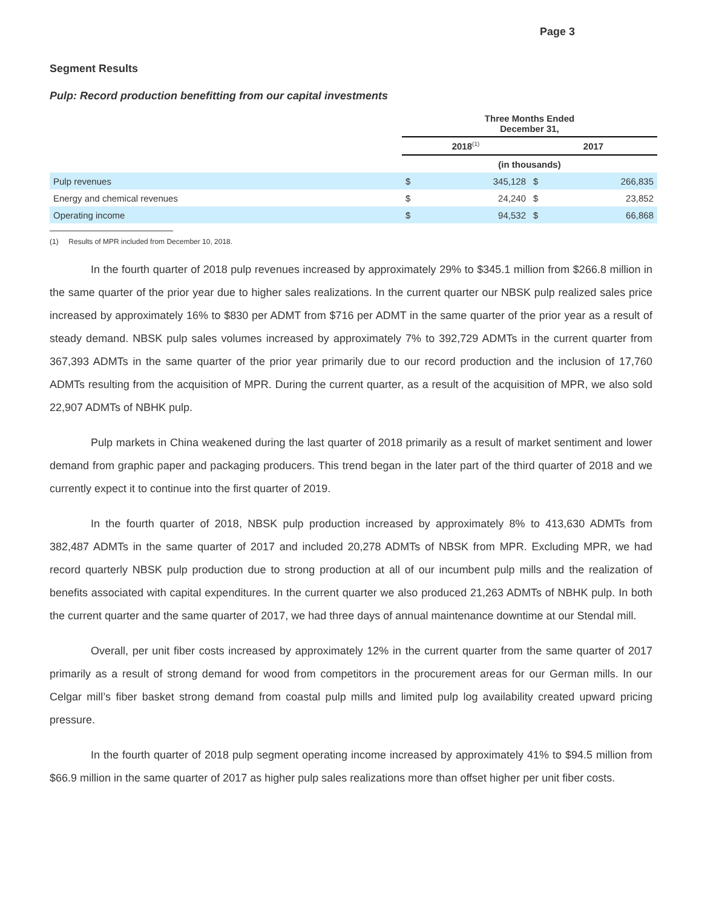Page 3
Segment Results
Pulp: Record production benefitting from our capital investments
| | Three Months Ended December 31, | | | |
| | 2018<sup>(1)</sup> | | 2017 | |
| | (in thousands) | | | |
| Pulp revenues | $ | 345,128 | $ | 266,835 |
| Energy and chemical revenues | $ | 24,240 | $ | 23,852 |
| Operating income | $ | 94,532 | $ | 66,868 |
(1) Results of MPR included from December 10, 2018.
In the fourth quarter of 2018 pulp revenues increased by approximately 29% to $345.1 million from $266.8 million in the same quarter of the prior year due to higher sales realizations. In the current quarter our NBSK pulp realized sales price increased by approximately 16% to $830 per ADMT from $716 per ADMT in the same quarter of the prior year as a result of steady demand. NBSK pulp sales volumes increased by approximately 7% to 392,729 ADMTs in the current quarter from 367,393 ADMTs in the same quarter of the prior year primarily due to our record production and the inclusion of 17,760 ADMTs resulting from the acquisition of MPR. During the current quarter, as a result of the acquisition of MPR, we also sold 22,907 ADMTs of NBHK pulp.
Pulp markets in China weakened during the last quarter of 2018 primarily as a result of market sentiment and lower demand from graphic paper and packaging producers. This trend began in the later part of the third quarter of 2018 and we currently expect it to continue into the first quarter of 2019.
In the fourth quarter of 2018, NBSK pulp production increased by approximately 8% to 413,630 ADMTs from 382,487 ADMTs in the same quarter of 2017 and included 20,278 ADMTs of NBSK from MPR. Excluding MPR, we had record quarterly NBSK pulp production due to strong production at all of our incumbent pulp mills and the realization of benefits associated with capital expenditures. In the current quarter we also produced 21,263 ADMTs of NBHK pulp. In both the current quarter and the same quarter of 2017, we had three days of annual maintenance downtime at our Stendal mill.
Overall, per unit fiber costs increased by approximately 12% in the current quarter from the same quarter of 2017 primarily as a result of strong demand for wood from competitors in the procurement areas for our German mills. In our Celgar mill’s fiber basket strong demand from coastal pulp mills and limited pulp log availability created upward pricing pressure.
In the fourth quarter of 2018 pulp segment operating income increased by approximately 41% to $94.5 million from $66.9 million in the same quarter of 2017 as higher pulp sales realizations more than offset higher per unit fiber costs.